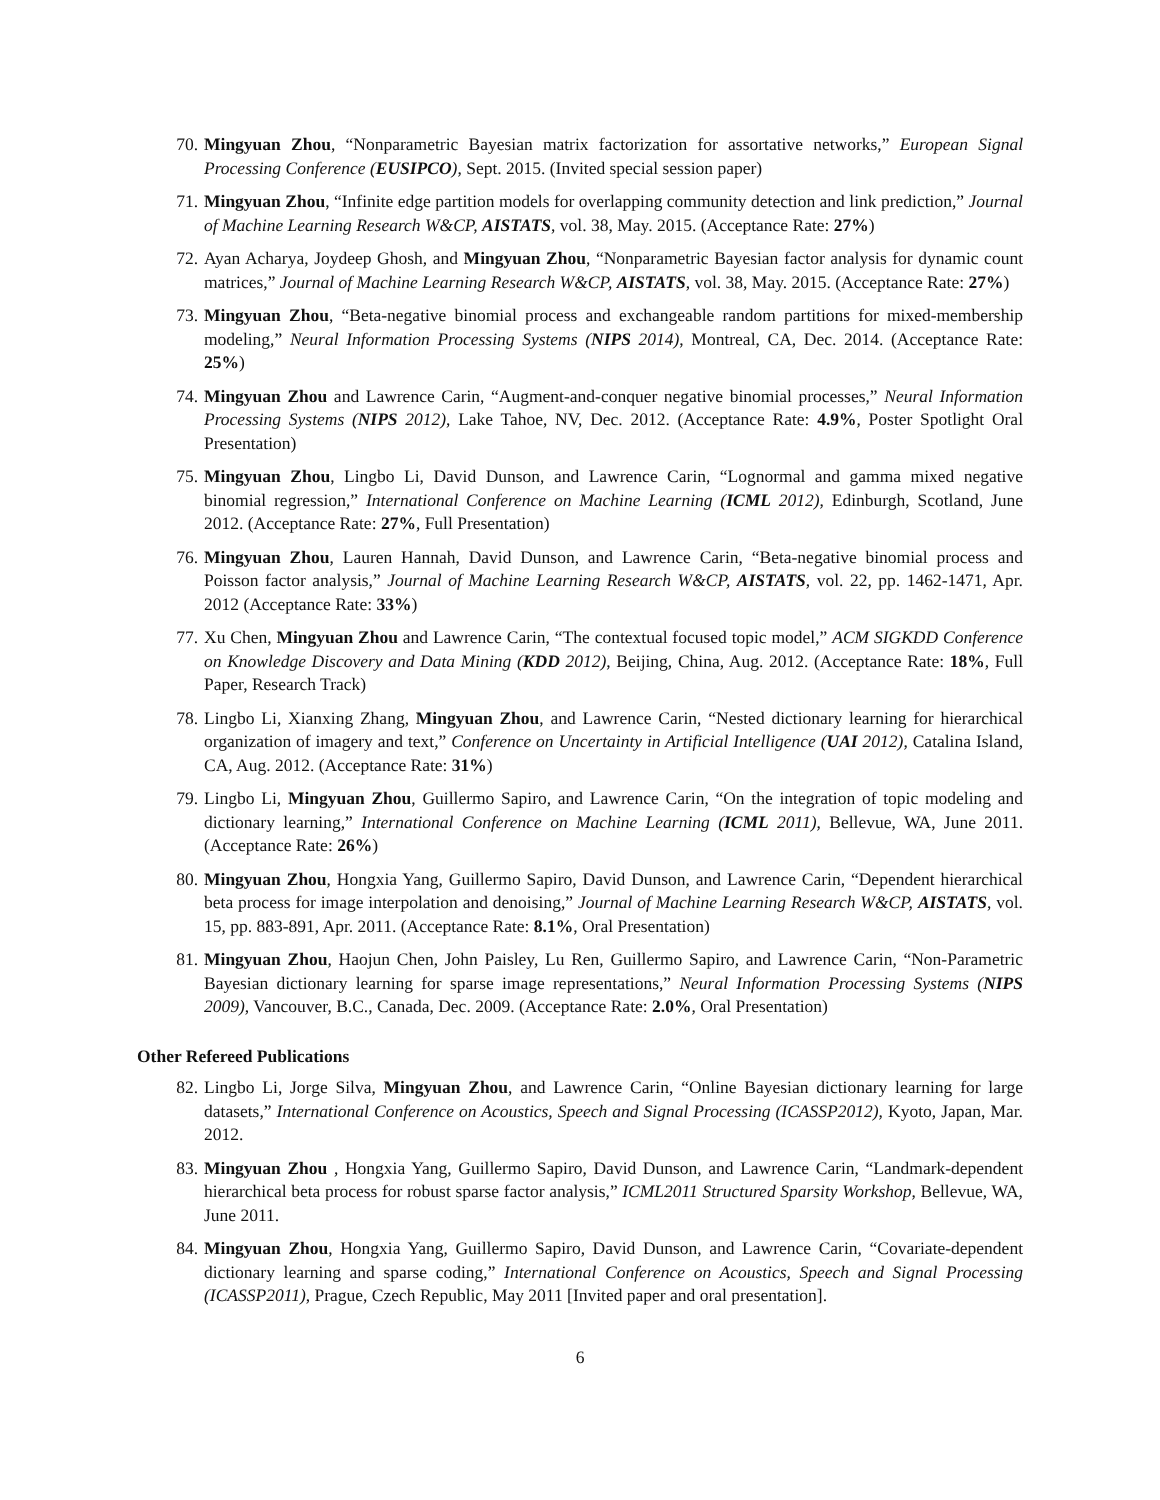70. Mingyuan Zhou, “Nonparametric Bayesian matrix factorization for assortative networks,” European Signal Processing Conference (EUSIPCO), Sept. 2015. (Invited special session paper)
71. Mingyuan Zhou, “Infinite edge partition models for overlapping community detection and link prediction,” Journal of Machine Learning Research W&CP, AISTATS, vol. 38, May. 2015. (Acceptance Rate: 27%)
72. Ayan Acharya, Joydeep Ghosh, and Mingyuan Zhou, “Nonparametric Bayesian factor analysis for dynamic count matrices,” Journal of Machine Learning Research W&CP, AISTATS, vol. 38, May. 2015. (Acceptance Rate: 27%)
73. Mingyuan Zhou, “Beta-negative binomial process and exchangeable random partitions for mixed-membership modeling,” Neural Information Processing Systems (NIPS 2014), Montreal, CA, Dec. 2014. (Acceptance Rate: 25%)
74. Mingyuan Zhou and Lawrence Carin, “Augment-and-conquer negative binomial processes,” Neural Information Processing Systems (NIPS 2012), Lake Tahoe, NV, Dec. 2012. (Acceptance Rate: 4.9%, Poster Spotlight Oral Presentation)
75. Mingyuan Zhou, Lingbo Li, David Dunson, and Lawrence Carin, “Lognormal and gamma mixed negative binomial regression,” International Conference on Machine Learning (ICML 2012), Edinburgh, Scotland, June 2012. (Acceptance Rate: 27%, Full Presentation)
76. Mingyuan Zhou, Lauren Hannah, David Dunson, and Lawrence Carin, “Beta-negative binomial process and Poisson factor analysis,” Journal of Machine Learning Research W&CP, AISTATS, vol. 22, pp. 1462-1471, Apr. 2012 (Acceptance Rate: 33%)
77. Xu Chen, Mingyuan Zhou and Lawrence Carin, “The contextual focused topic model,” ACM SIGKDD Conference on Knowledge Discovery and Data Mining (KDD 2012), Beijing, China, Aug. 2012. (Acceptance Rate: 18%, Full Paper, Research Track)
78. Lingbo Li, Xianxing Zhang, Mingyuan Zhou, and Lawrence Carin, “Nested dictionary learning for hierarchical organization of imagery and text,” Conference on Uncertainty in Artificial Intelligence (UAI 2012), Catalina Island, CA, Aug. 2012. (Acceptance Rate: 31%)
79. Lingbo Li, Mingyuan Zhou, Guillermo Sapiro, and Lawrence Carin, “On the integration of topic modeling and dictionary learning,” International Conference on Machine Learning (ICML 2011), Bellevue, WA, June 2011. (Acceptance Rate: 26%)
80. Mingyuan Zhou, Hongxia Yang, Guillermo Sapiro, David Dunson, and Lawrence Carin, “Dependent hierarchical beta process for image interpolation and denoising,” Journal of Machine Learning Research W&CP, AISTATS, vol. 15, pp. 883-891, Apr. 2011. (Acceptance Rate: 8.1%, Oral Presentation)
81. Mingyuan Zhou, Haojun Chen, John Paisley, Lu Ren, Guillermo Sapiro, and Lawrence Carin, “Non-Parametric Bayesian dictionary learning for sparse image representations,” Neural Information Processing Systems (NIPS 2009), Vancouver, B.C., Canada, Dec. 2009. (Acceptance Rate: 2.0%, Oral Presentation)
Other Refereed Publications
82. Lingbo Li, Jorge Silva, Mingyuan Zhou, and Lawrence Carin, “Online Bayesian dictionary learning for large datasets,” International Conference on Acoustics, Speech and Signal Processing (ICASSP2012), Kyoto, Japan, Mar. 2012.
83. Mingyuan Zhou , Hongxia Yang, Guillermo Sapiro, David Dunson, and Lawrence Carin, “Landmark-dependent hierarchical beta process for robust sparse factor analysis,” ICML2011 Structured Sparsity Workshop, Bellevue, WA, June 2011.
84. Mingyuan Zhou, Hongxia Yang, Guillermo Sapiro, David Dunson, and Lawrence Carin, “Covariate-dependent dictionary learning and sparse coding,” International Conference on Acoustics, Speech and Signal Processing (ICASSP2011), Prague, Czech Republic, May 2011 [Invited paper and oral presentation].
6